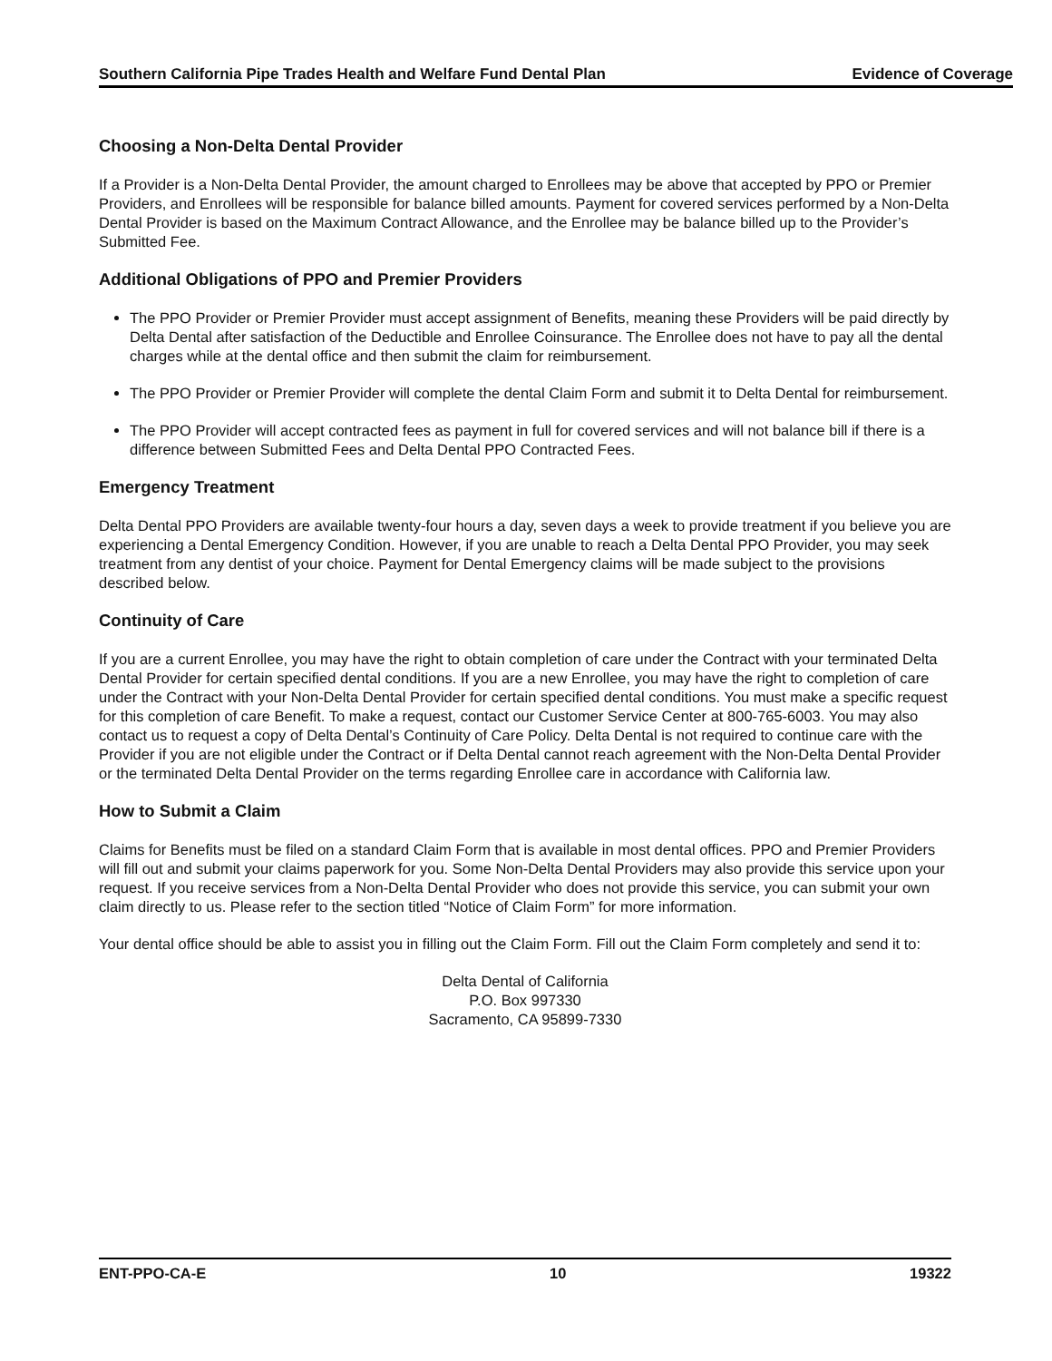Southern California Pipe Trades Health and Welfare Fund Dental Plan Evidence of Coverage
Choosing a Non-Delta Dental Provider
If a Provider is a Non-Delta Dental Provider, the amount charged to Enrollees may be above that accepted by PPO or Premier Providers, and Enrollees will be responsible for balance billed amounts. Payment for covered services performed by a Non-Delta Dental Provider is based on the Maximum Contract Allowance, and the Enrollee may be balance billed up to the Provider’s Submitted Fee.
Additional Obligations of PPO and Premier Providers
The PPO Provider or Premier Provider must accept assignment of Benefits, meaning these Providers will be paid directly by Delta Dental after satisfaction of the Deductible and Enrollee Coinsurance. The Enrollee does not have to pay all the dental charges while at the dental office and then submit the claim for reimbursement.
The PPO Provider or Premier Provider will complete the dental Claim Form and submit it to Delta Dental for reimbursement.
The PPO Provider will accept contracted fees as payment in full for covered services and will not balance bill if there is a difference between Submitted Fees and Delta Dental PPO Contracted Fees.
Emergency Treatment
Delta Dental PPO Providers are available twenty-four hours a day, seven days a week to provide treatment if you believe you are experiencing a Dental Emergency Condition. However, if you are unable to reach a Delta Dental PPO Provider, you may seek treatment from any dentist of your choice. Payment for Dental Emergency claims will be made subject to the provisions described below.
Continuity of Care
If you are a current Enrollee, you may have the right to obtain completion of care under the Contract with your terminated Delta Dental Provider for certain specified dental conditions. If you are a new Enrollee, you may have the right to completion of care under the Contract with your Non-Delta Dental Provider for certain specified dental conditions. You must make a specific request for this completion of care Benefit. To make a request, contact our Customer Service Center at 800-765-6003. You may also contact us to request a copy of Delta Dental’s Continuity of Care Policy. Delta Dental is not required to continue care with the Provider if you are not eligible under the Contract or if Delta Dental cannot reach agreement with the Non-Delta Dental Provider or the terminated Delta Dental Provider on the terms regarding Enrollee care in accordance with California law.
How to Submit a Claim
Claims for Benefits must be filed on a standard Claim Form that is available in most dental offices. PPO and Premier Providers will fill out and submit your claims paperwork for you. Some Non-Delta Dental Providers may also provide this service upon your request. If you receive services from a Non-Delta Dental Provider who does not provide this service, you can submit your own claim directly to us. Please refer to the section titled “Notice of Claim Form” for more information.
Your dental office should be able to assist you in filling out the Claim Form. Fill out the Claim Form completely and send it to:
Delta Dental of California
P.O. Box 997330
Sacramento, CA 95899-7330
ENT-PPO-CA-E 10 19322